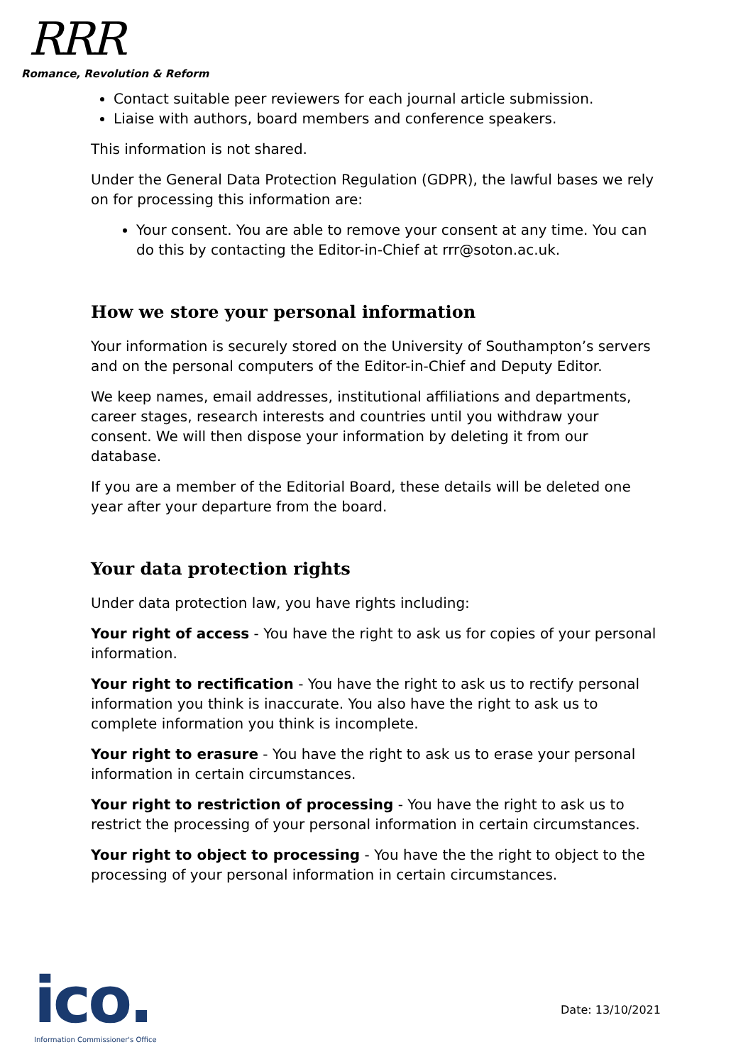RRR
Romance, Revolution & Reform
Contact suitable peer reviewers for each journal article submission.
Liaise with authors, board members and conference speakers.
This information is not shared.
Under the General Data Protection Regulation (GDPR), the lawful bases we rely on for processing this information are:
Your consent. You are able to remove your consent at any time. You can do this by contacting the Editor-in-Chief at rrr@soton.ac.uk.
How we store your personal information
Your information is securely stored on the University of Southampton’s servers and on the personal computers of the Editor-in-Chief and Deputy Editor.
We keep names, email addresses, institutional affiliations and departments, career stages, research interests and countries until you withdraw your consent. We will then dispose your information by deleting it from our database.
If you are a member of the Editorial Board, these details will be deleted one year after your departure from the board.
Your data protection rights
Under data protection law, you have rights including:
Your right of access - You have the right to ask us for copies of your personal information.
Your right to rectification - You have the right to ask us to rectify personal information you think is inaccurate. You also have the right to ask us to complete information you think is incomplete.
Your right to erasure - You have the right to ask us to erase your personal information in certain circumstances.
Your right to restriction of processing - You have the right to ask us to restrict the processing of your personal information in certain circumstances.
Your right to object to processing - You have the the right to object to the processing of your personal information in certain circumstances.
ico.
Information Commissioner's Office
Date: 13/10/2021